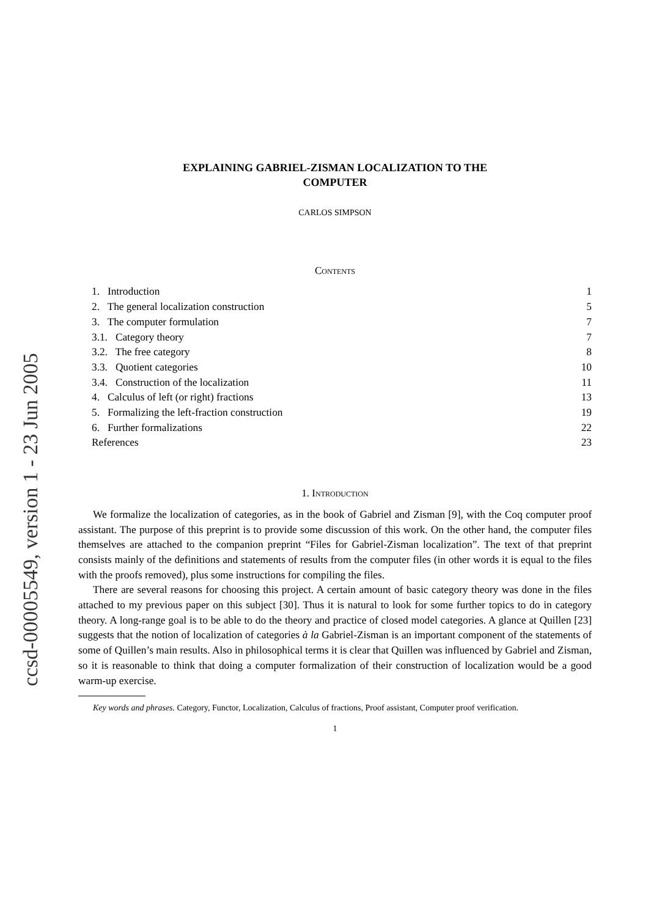ccsd-00005549, version 1 - 23 Jun 2005
EXPLAINING GABRIEL-ZISMAN LOCALIZATION TO THE
COMPUTER
CARLOS SIMPSON
Contents
1. Introduction 1
2. The general localization construction 5
3. The computer formulation 7
3.1. Category theory 7
3.2. The free category 8
3.3. Quotient categories 10
3.4. Construction of the localization 11
4. Calculus of left (or right) fractions 13
5. Formalizing the left-fraction construction 19
6. Further formalizations 22
References 23
1. Introduction
We formalize the localization of categories, as in the book of Gabriel and Zisman [9], with the Coq computer proof assistant. The purpose of this preprint is to provide some discussion of this work. On the other hand, the computer files themselves are attached to the companion preprint “Files for Gabriel-Zisman localization”. The text of that preprint consists mainly of the definitions and statements of results from the computer files (in other words it is equal to the files with the proofs removed), plus some instructions for compiling the files.
There are several reasons for choosing this project. A certain amount of basic category theory was done in the files attached to my previous paper on this subject [30]. Thus it is natural to look for some further topics to do in category theory. A long-range goal is to be able to do the theory and practice of closed model categories. A glance at Quillen [23] suggests that the notion of localization of categories à la Gabriel-Zisman is an important component of the statements of some of Quillen’s main results. Also in philosophical terms it is clear that Quillen was influenced by Gabriel and Zisman, so it is reasonable to think that doing a computer formalization of their construction of localization would be a good warm-up exercise.
Key words and phrases. Category, Functor, Localization, Calculus of fractions, Proof assistant, Computer proof verification.
1